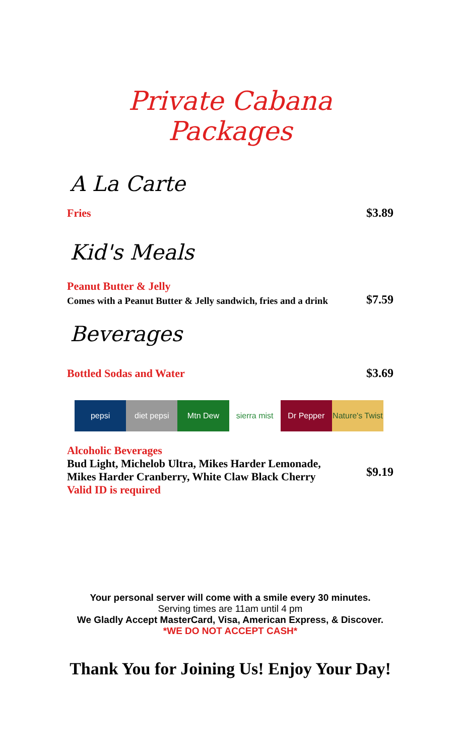Private Cabana Packages
A La Carte
Fries $3.89
Kid's Meals
Peanut Butter & Jelly
Comes with a Peanut Butter & Jelly sandwich, fries and a drink $7.59
Beverages
Bottled Sodas and Water $3.69
pepsi diet pepsi Mtn Dew sierra mist Dr Pepper Nature's Twist
Alcoholic Beverages
Bud Light, Michelob Ultra, Mikes Harder Lemonade,
Mikes Harder Cranberry, White Claw Black Cherry
Valid ID is required
$9.19
Your personal server will come with a smile every 30 minutes.
Serving times are 11am until 4 pm
We Gladly Accept MasterCard, Visa, American Express, & Discover.
*WE DO NOT ACCEPT CASH*
Thank You for Joining Us! Enjoy Your Day!